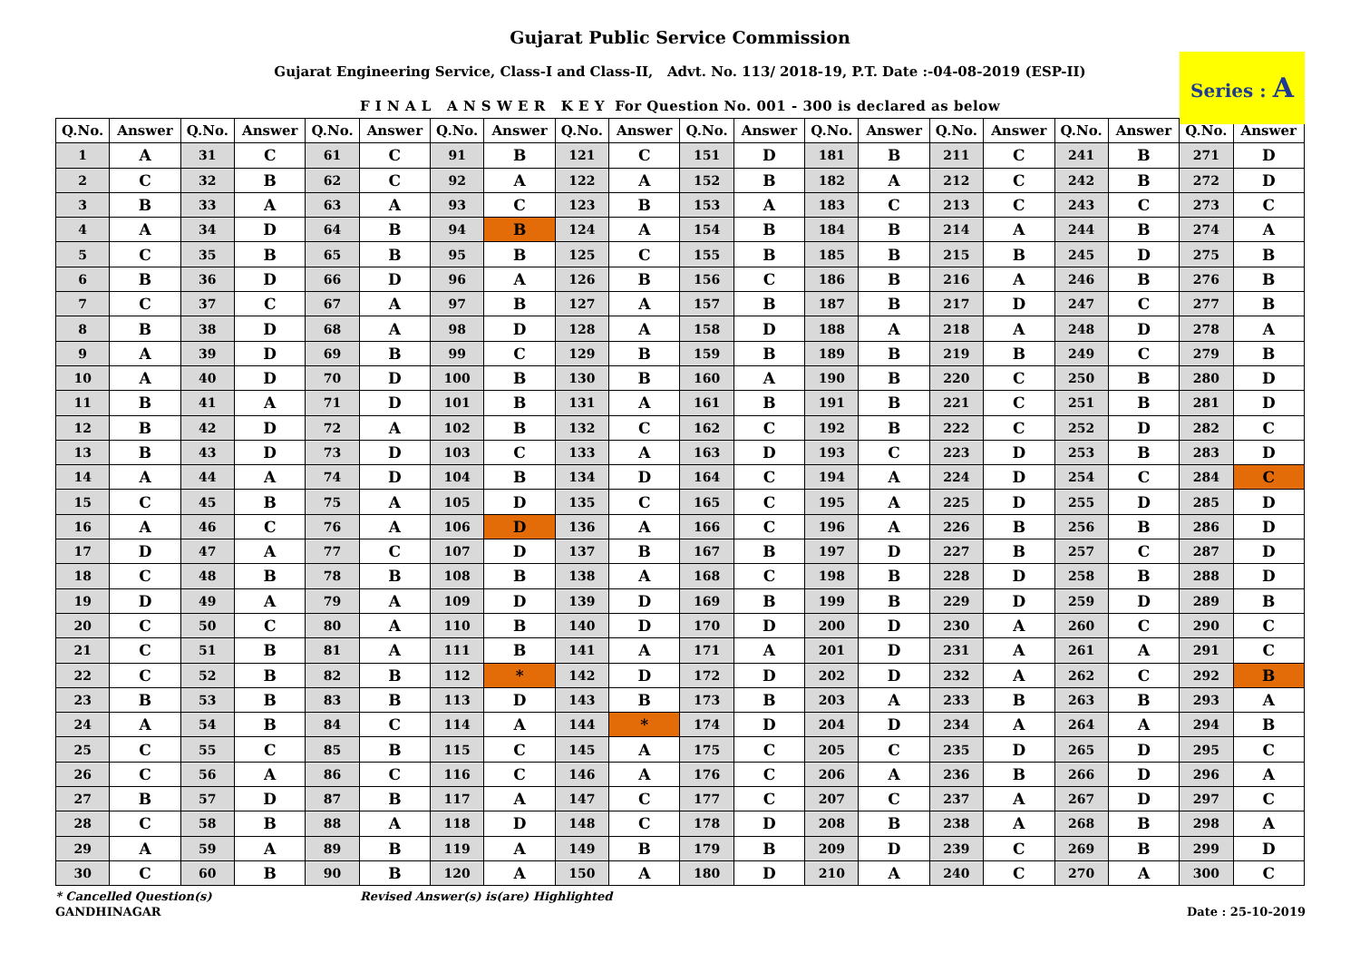Gujarat Public Service Commission
Gujarat Engineering Service, Class-I and Class-II, Advt. No. 113/ 2018-19, P.T. Date :-04-08-2019 (ESP-II)
Series : A
F I N A L A N S W E R K E Y For Question No. 001 - 300 is declared as below
| Q.No. | Answer | Q.No. | Answer | Q.No. | Answer | Q.No. | Answer | Q.No. | Answer | Q.No. | Answer | Q.No. | Answer | Q.No. | Answer | Q.No. | Answer | Q.No. | Answer |
| --- | --- | --- | --- | --- | --- | --- | --- | --- | --- | --- | --- | --- | --- | --- | --- | --- | --- | --- | --- |
| 1 | A | 31 | C | 61 | C | 91 | B | 121 | C | 151 | D | 181 | B | 211 | C | 241 | B | 271 | D |
| 2 | C | 32 | B | 62 | C | 92 | A | 122 | A | 152 | B | 182 | A | 212 | C | 242 | B | 272 | D |
| 3 | B | 33 | A | 63 | A | 93 | C | 123 | B | 153 | A | 183 | C | 213 | C | 243 | C | 273 | C |
| 4 | A | 34 | D | 64 | B | 94 | B | 124 | A | 154 | B | 184 | B | 214 | A | 244 | B | 274 | A |
| 5 | C | 35 | B | 65 | B | 95 | B | 125 | C | 155 | B | 185 | B | 215 | B | 245 | D | 275 | B |
| 6 | B | 36 | D | 66 | D | 96 | A | 126 | B | 156 | C | 186 | B | 216 | A | 246 | B | 276 | B |
| 7 | C | 37 | C | 67 | A | 97 | B | 127 | A | 157 | B | 187 | B | 217 | D | 247 | C | 277 | B |
| 8 | B | 38 | D | 68 | A | 98 | D | 128 | A | 158 | D | 188 | A | 218 | A | 248 | D | 278 | A |
| 9 | A | 39 | D | 69 | B | 99 | C | 129 | B | 159 | B | 189 | B | 219 | B | 249 | C | 279 | B |
| 10 | A | 40 | D | 70 | D | 100 | B | 130 | B | 160 | A | 190 | B | 220 | C | 250 | B | 280 | D |
| 11 | B | 41 | A | 71 | D | 101 | B | 131 | A | 161 | B | 191 | B | 221 | C | 251 | B | 281 | D |
| 12 | B | 42 | D | 72 | A | 102 | B | 132 | C | 162 | C | 192 | B | 222 | C | 252 | D | 282 | C |
| 13 | B | 43 | D | 73 | D | 103 | C | 133 | A | 163 | D | 193 | C | 223 | D | 253 | B | 283 | D |
| 14 | A | 44 | A | 74 | D | 104 | B | 134 | D | 164 | C | 194 | A | 224 | D | 254 | C | 284 | C |
| 15 | C | 45 | B | 75 | A | 105 | D | 135 | C | 165 | C | 195 | A | 225 | D | 255 | D | 285 | D |
| 16 | A | 46 | C | 76 | A | 106 | D | 136 | A | 166 | C | 196 | A | 226 | B | 256 | B | 286 | D |
| 17 | D | 47 | A | 77 | C | 107 | D | 137 | B | 167 | B | 197 | D | 227 | B | 257 | C | 287 | D |
| 18 | C | 48 | B | 78 | B | 108 | B | 138 | A | 168 | C | 198 | B | 228 | D | 258 | B | 288 | D |
| 19 | D | 49 | A | 79 | A | 109 | D | 139 | D | 169 | B | 199 | B | 229 | D | 259 | D | 289 | B |
| 20 | C | 50 | C | 80 | A | 110 | B | 140 | D | 170 | D | 200 | D | 230 | A | 260 | C | 290 | C |
| 21 | C | 51 | B | 81 | A | 111 | B | 141 | A | 171 | A | 201 | D | 231 | A | 261 | A | 291 | C |
| 22 | C | 52 | B | 82 | B | 112 | * | 142 | D | 172 | D | 202 | D | 232 | A | 262 | C | 292 | B |
| 23 | B | 53 | B | 83 | B | 113 | D | 143 | B | 173 | B | 203 | A | 233 | B | 263 | B | 293 | A |
| 24 | A | 54 | B | 84 | C | 114 | A | 144 | * | 174 | D | 204 | D | 234 | A | 264 | A | 294 | B |
| 25 | C | 55 | C | 85 | B | 115 | C | 145 | A | 175 | C | 205 | C | 235 | D | 265 | D | 295 | C |
| 26 | C | 56 | A | 86 | C | 116 | C | 146 | A | 176 | C | 206 | A | 236 | B | 266 | D | 296 | A |
| 27 | B | 57 | D | 87 | B | 117 | A | 147 | C | 177 | C | 207 | C | 237 | A | 267 | D | 297 | C |
| 28 | C | 58 | B | 88 | A | 118 | D | 148 | C | 178 | D | 208 | B | 238 | A | 268 | B | 298 | A |
| 29 | A | 59 | A | 89 | B | 119 | A | 149 | B | 179 | B | 209 | D | 239 | C | 269 | B | 299 | D |
| 30 | C | 60 | B | 90 | B | 120 | A | 150 | A | 180 | D | 210 | A | 240 | C | 270 | A | 300 | C |
* Cancelled Question(s) Revised Answer(s) is(are) Highlighted
GANDHINAGAR Date : 25-10-2019